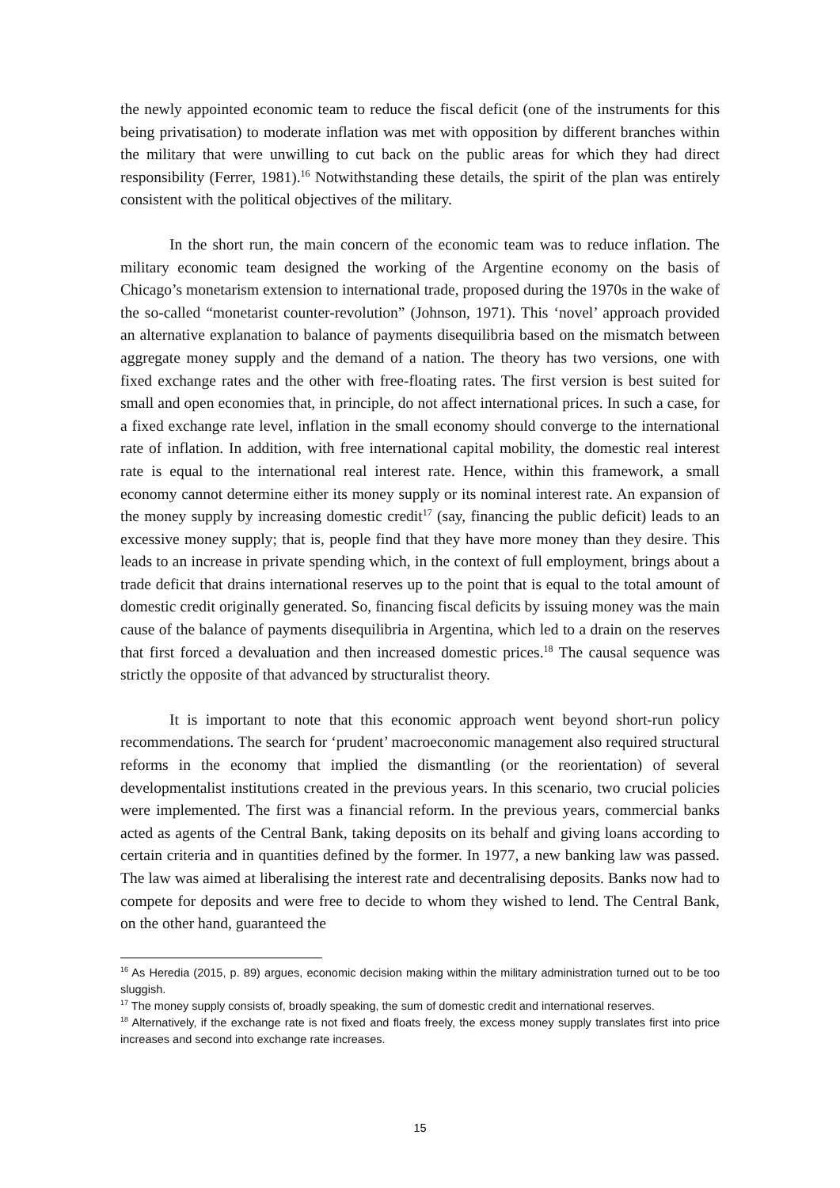the newly appointed economic team to reduce the fiscal deficit (one of the instruments for this being privatisation) to moderate inflation was met with opposition by different branches within the military that were unwilling to cut back on the public areas for which they had direct responsibility (Ferrer, 1981).<sup>16</sup> Notwithstanding these details, the spirit of the plan was entirely consistent with the political objectives of the military.
In the short run, the main concern of the economic team was to reduce inflation. The military economic team designed the working of the Argentine economy on the basis of Chicago’s monetarism extension to international trade, proposed during the 1970s in the wake of the so-called “monetarist counter-revolution” (Johnson, 1971). This ‘novel’ approach provided an alternative explanation to balance of payments disequilibria based on the mismatch between aggregate money supply and the demand of a nation. The theory has two versions, one with fixed exchange rates and the other with free-floating rates. The first version is best suited for small and open economies that, in principle, do not affect international prices. In such a case, for a fixed exchange rate level, inflation in the small economy should converge to the international rate of inflation. In addition, with free international capital mobility, the domestic real interest rate is equal to the international real interest rate. Hence, within this framework, a small economy cannot determine either its money supply or its nominal interest rate. An expansion of the money supply by increasing domestic credit<sup>17</sup> (say, financing the public deficit) leads to an excessive money supply; that is, people find that they have more money than they desire. This leads to an increase in private spending which, in the context of full employment, brings about a trade deficit that drains international reserves up to the point that is equal to the total amount of domestic credit originally generated. So, financing fiscal deficits by issuing money was the main cause of the balance of payments disequilibria in Argentina, which led to a drain on the reserves that first forced a devaluation and then increased domestic prices.<sup>18</sup> The causal sequence was strictly the opposite of that advanced by structuralist theory.
It is important to note that this economic approach went beyond short-run policy recommendations. The search for ‘prudent’ macroeconomic management also required structural reforms in the economy that implied the dismantling (or the reorientation) of several developmentalist institutions created in the previous years. In this scenario, two crucial policies were implemented. The first was a financial reform. In the previous years, commercial banks acted as agents of the Central Bank, taking deposits on its behalf and giving loans according to certain criteria and in quantities defined by the former. In 1977, a new banking law was passed. The law was aimed at liberalising the interest rate and decentralising deposits. Banks now had to compete for deposits and were free to decide to whom they wished to lend. The Central Bank, on the other hand, guaranteed the
<sup>16</sup> As Heredia (2015, p. 89) argues, economic decision making within the military administration turned out to be too sluggish.
<sup>17</sup> The money supply consists of, broadly speaking, the sum of domestic credit and international reserves.
<sup>18</sup> Alternatively, if the exchange rate is not fixed and floats freely, the excess money supply translates first into price increases and second into exchange rate increases.
15